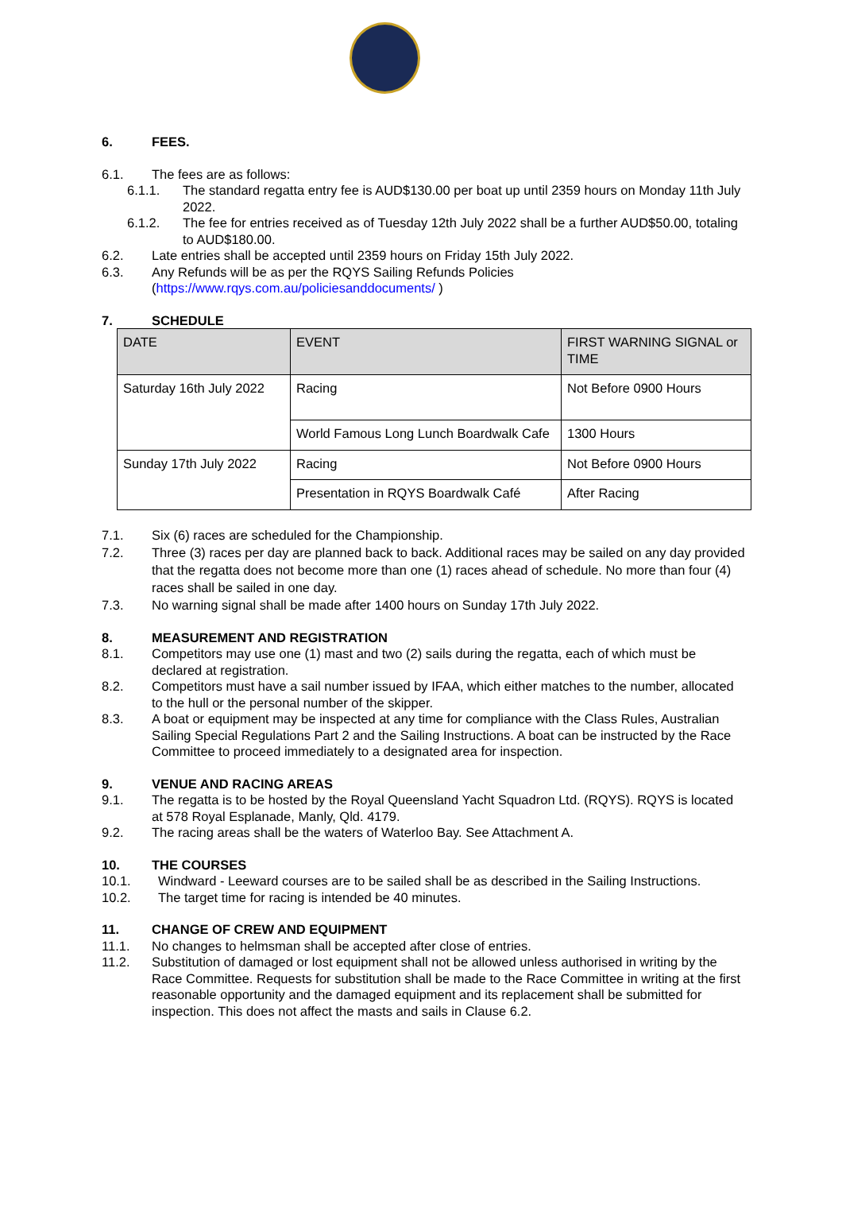6. FEES.
6.1. The fees are as follows:
6.1.1. The standard regatta entry fee is AUD$130.00 per boat up until 2359 hours on Monday 11th July 2022.
6.1.2. The fee for entries received as of Tuesday 12th July 2022 shall be a further AUD$50.00, totaling to AUD$180.00.
6.2. Late entries shall be accepted until 2359 hours on Friday 15th July 2022.
6.3. Any Refunds will be as per the RQYS Sailing Refunds Policies (https://www.rqys.com.au/policiesanddocuments/ )
7. SCHEDULE
| DATE | EVENT | FIRST WARNING SIGNAL or TIME |
| Saturday 16th July 2022 | Racing | Not Before 0900 Hours |
| | World Famous Long Lunch Boardwalk Cafe | 1300 Hours |
| Sunday 17th July 2022 | Racing | Not Before 0900 Hours |
| | Presentation in RQYS Boardwalk Café | After Racing |
7.1. Six (6) races are scheduled for the Championship.
7.2. Three (3) races per day are planned back to back. Additional races may be sailed on any day provided that the regatta does not become more than one (1) races ahead of schedule. No more than four (4) races shall be sailed in one day.
7.3. No warning signal shall be made after 1400 hours on Sunday 17th July 2022.
8. MEASUREMENT AND REGISTRATION
8.1. Competitors may use one (1) mast and two (2) sails during the regatta, each of which must be declared at registration.
8.2. Competitors must have a sail number issued by IFAA, which either matches to the number, allocated to the hull or the personal number of the skipper.
8.3. A boat or equipment may be inspected at any time for compliance with the Class Rules, Australian Sailing Special Regulations Part 2 and the Sailing Instructions. A boat can be instructed by the Race Committee to proceed immediately to a designated area for inspection.
9. VENUE AND RACING AREAS
9.1. The regatta is to be hosted by the Royal Queensland Yacht Squadron Ltd. (RQYS). RQYS is located at 578 Royal Esplanade, Manly, Qld. 4179.
9.2. The racing areas shall be the waters of Waterloo Bay. See Attachment A.
10. THE COURSES
10.1. Windward - Leeward courses are to be sailed shall be as described in the Sailing Instructions.
10.2. The target time for racing is intended be 40 minutes.
11. CHANGE OF CREW AND EQUIPMENT
11.1. No changes to helmsman shall be accepted after close of entries.
11.2. Substitution of damaged or lost equipment shall not be allowed unless authorised in writing by the Race Committee. Requests for substitution shall be made to the Race Committee in writing at the first reasonable opportunity and the damaged equipment and its replacement shall be submitted for inspection. This does not affect the masts and sails in Clause 6.2.